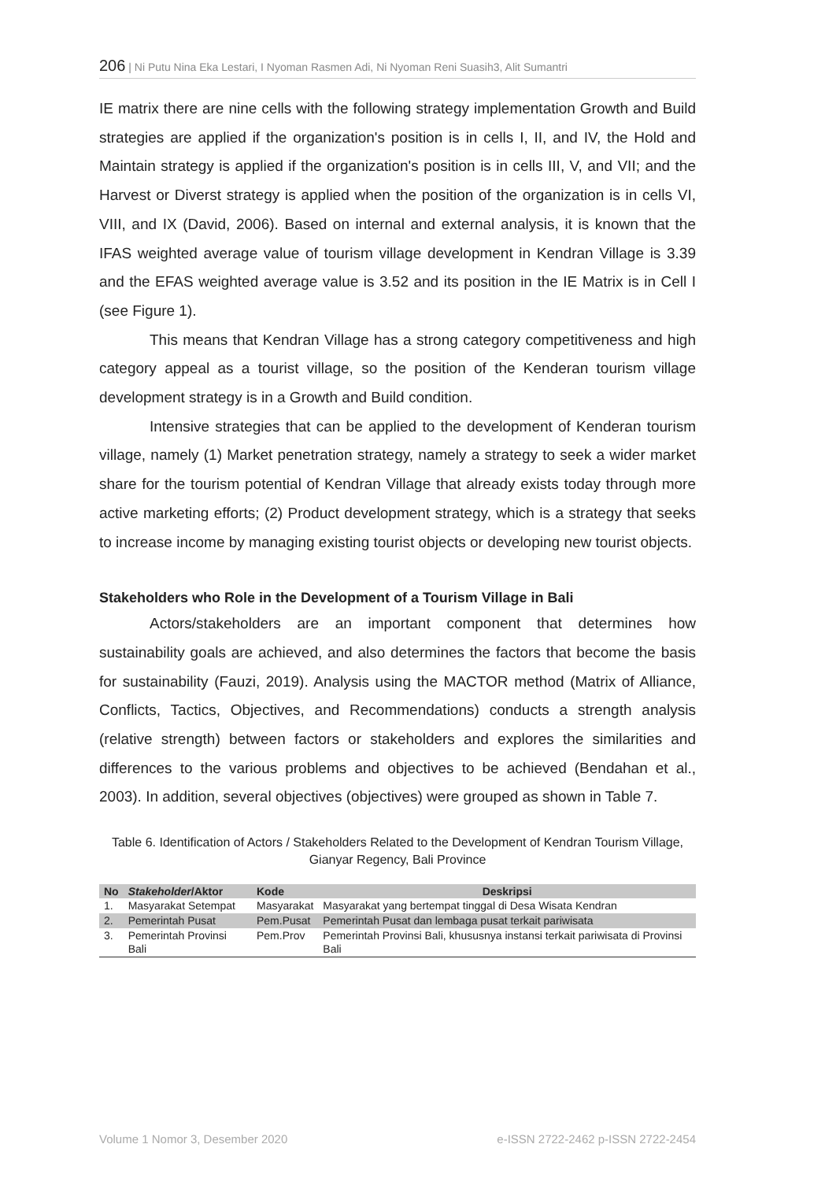206 | Ni Putu Nina Eka Lestari, I Nyoman Rasmen Adi, Ni Nyoman Reni Suasih3, Alit Sumantri
IE matrix there are nine cells with the following strategy implementation Growth and Build strategies are applied if the organization's position is in cells I, II, and IV, the Hold and Maintain strategy is applied if the organization's position is in cells III, V, and VII; and the Harvest or Diverst strategy is applied when the position of the organization is in cells VI, VIII, and IX (David, 2006). Based on internal and external analysis, it is known that the IFAS weighted average value of tourism village development in Kendran Village is 3.39 and the EFAS weighted average value is 3.52 and its position in the IE Matrix is in Cell I (see Figure 1).
This means that Kendran Village has a strong category competitiveness and high category appeal as a tourist village, so the position of the Kenderan tourism village development strategy is in a Growth and Build condition.
Intensive strategies that can be applied to the development of Kenderan tourism village, namely (1) Market penetration strategy, namely a strategy to seek a wider market share for the tourism potential of Kendran Village that already exists today through more active marketing efforts; (2) Product development strategy, which is a strategy that seeks to increase income by managing existing tourist objects or developing new tourist objects.
Stakeholders who Role in the Development of a Tourism Village in Bali
Actors/stakeholders are an important component that determines how sustainability goals are achieved, and also determines the factors that become the basis for sustainability (Fauzi, 2019). Analysis using the MACTOR method (Matrix of Alliance, Conflicts, Tactics, Objectives, and Recommendations) conducts a strength analysis (relative strength) between factors or stakeholders and explores the similarities and differences to the various problems and objectives to be achieved (Bendahan et al., 2003). In addition, several objectives (objectives) were grouped as shown in Table 7.
Table 6. Identification of Actors / Stakeholders Related to the Development of Kendran Tourism Village, Gianyar Regency, Bali Province
| No | Stakeholder /Aktor | Kode | Deskripsi |
| --- | --- | --- | --- |
| 1. | Masyarakat Setempat | Masyarakat | Masyarakat yang bertempat tinggal di Desa Wisata Kendran |
| 2. | Pemerintah Pusat | Pem.Pusat | Pemerintah Pusat dan lembaga pusat terkait pariwisata |
| 3. | Pemerintah Provinsi Bali | Pem.Prov | Pemerintah Provinsi Bali, khususnya instansi terkait pariwisata di Provinsi Bali |
Volume 1 Nomor 3, Desember 2020 e-ISSN 2722-2462 p-ISSN 2722-2454